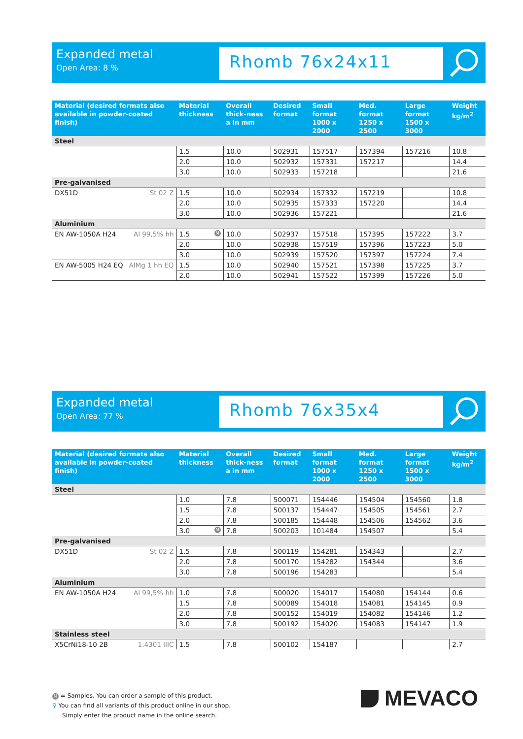Expanded metal
Open Area: 8 %
Rhomb 76x24x11
| Material (desired formats also available in powder-coated finish) | Material thickness | Overall thick-ness a in mm | Desired format | Small format 1000 x 2000 | Med. format 1250 x 2500 | Large format 1500 x 3000 | Weight kg/m<sup>2</sup> |
| --- | --- | --- | --- | --- | --- | --- | --- |
| Steel | | | | | | | |
| | 1.5 | 10.0 | 502931 | 157517 | 157394 | 157216 | 10.8 |
| | 2.0 | 10.0 | 502932 | 157331 | 157217 | | 14.4 |
| | 3.0 | 10.0 | 502933 | 157218 | | | 21.6 |
| Pre-galvanised | | | | | | | |
| DX51D St 02 Z | 1.5 | 10.0 | 502934 | 157332 | 157219 | | 10.8 |
| | 2.0 | 10.0 | 502935 | 157333 | 157220 | | 14.4 |
| | 3.0 | 10.0 | 502936 | 157221 | | | 21.6 |
| Aluminium | | | | | | | |
| EN AW-1050A H24 Al 99,5% hh | 1.5 M | 10.0 | 502937 | 157518 | 157395 | 157222 | 3.7 |
| | 2.0 | 10.0 | 502938 | 157519 | 157396 | 157223 | 5.0 |
| | 3.0 | 10.0 | 502939 | 157520 | 157397 | 157224 | 7.4 |
| EN AW-5005 H24 EQ AlMg 1 hh EQ | 1.5 | 10.0 | 502940 | 157521 | 157398 | 157225 | 3.7 |
| | 2.0 | 10.0 | 502941 | 157522 | 157399 | 157226 | 5.0 |
Expanded metal
Open Area: 77 %
Rhomb 76x35x4
| Material (desired formats also available in powder-coated finish) | Material thickness | Overall thick-ness a in mm | Desired format | Small format 1000 x 2000 | Med. format 1250 x 2500 | Large format 1500 x 3000 | Weight kg/m<sup>2</sup> |
| --- | --- | --- | --- | --- | --- | --- | --- |
| Steel | | | | | | | |
| | 1.0 | 7.8 | 500071 | 154446 | 154504 | 154560 | 1.8 |
| | 1.5 | 7.8 | 500137 | 154447 | 154505 | 154561 | 2.7 |
| | 2.0 | 7.8 | 500185 | 154448 | 154506 | 154562 | 3.6 |
| | 3.0 M | 7.8 | 500203 | 101484 | 154507 | | 5.4 |
| Pre-galvanised | | | | | | | |
| DX51D St 02 Z | 1.5 | 7.8 | 500119 | 154281 | 154343 | | 2.7 |
| | 2.0 | 7.8 | 500170 | 154282 | 154344 | | 3.6 |
| | 3.0 | 7.8 | 500196 | 154283 | | | 5.4 |
| Aluminium | | | | | | | |
| EN AW-1050A H24 Al 99,5% hh | 1.0 | 7.8 | 500020 | 154017 | 154080 | 154144 | 0.6 |
| | 1.5 | 7.8 | 500089 | 154018 | 154081 | 154145 | 0.9 |
| | 2.0 | 7.8 | 500152 | 154019 | 154082 | 154146 | 1.2 |
| | 3.0 | 7.8 | 500192 | 154020 | 154083 | 154147 | 1.9 |
| Stainless steel | | | | | | | |
| X5CrNi18-10 2B 1.4301 IIIC | 1.5 | 7.8 | 500102 | 154187 | | | 2.7 |
M = Samples. You can order a sample of this product.
⚲ You can find all variants of this product online in our shop.
Simply enter the product name in the online search.
MEVACO